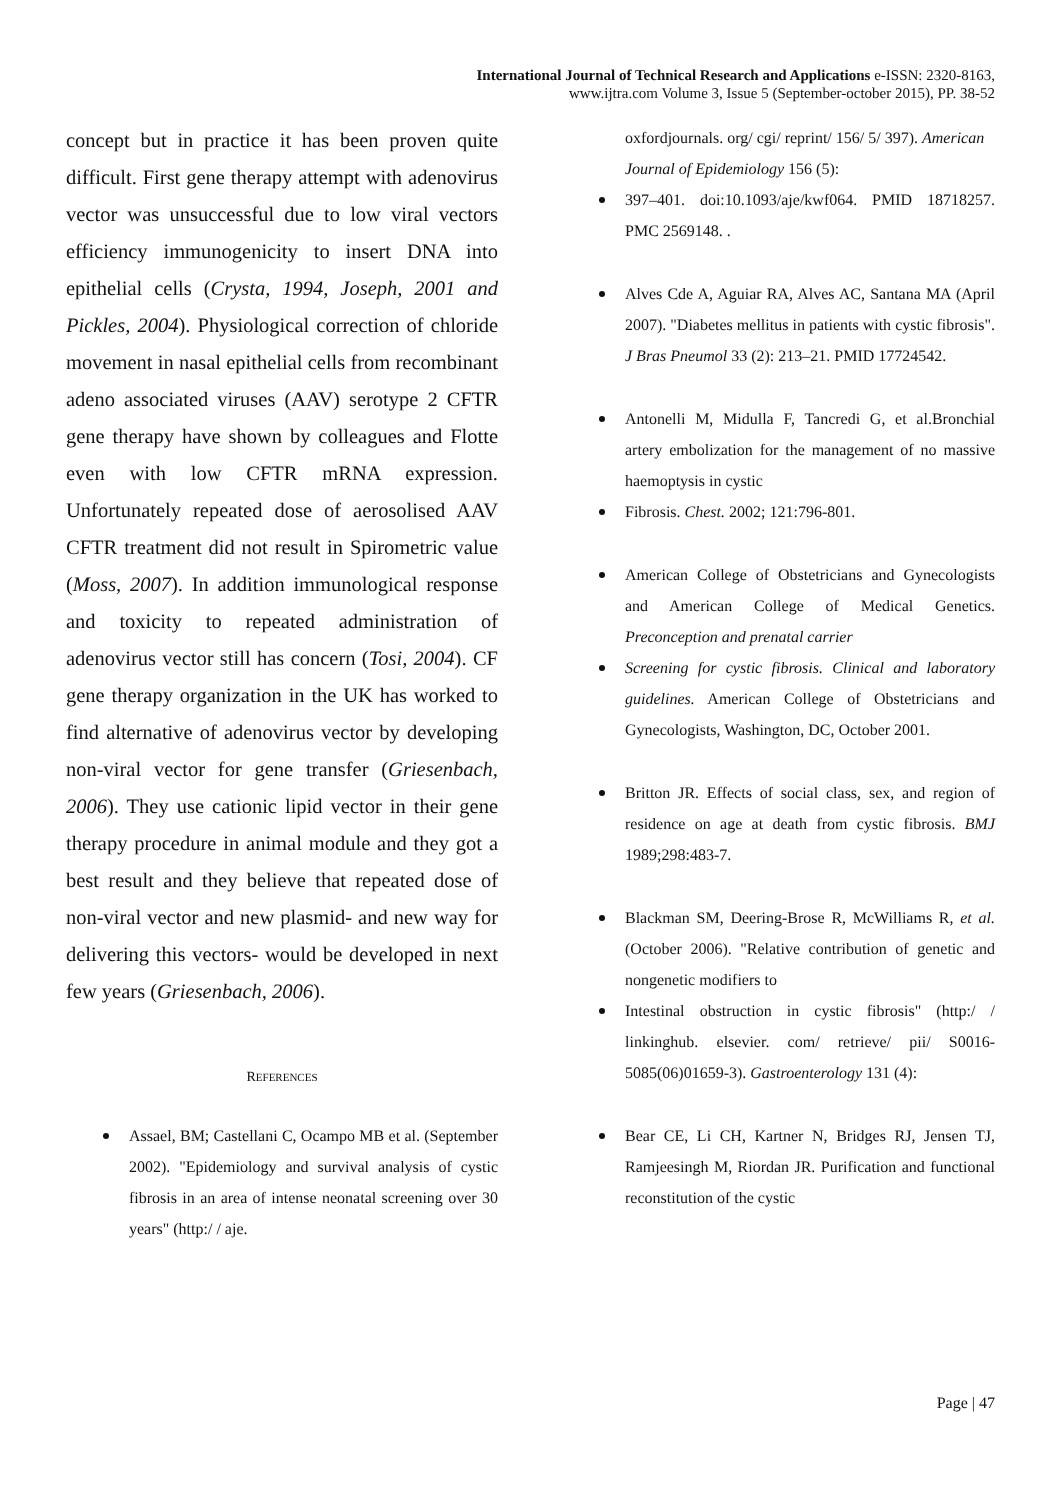International Journal of Technical Research and Applications e-ISSN: 2320-8163,
www.ijtra.com Volume 3, Issue 5 (September-october 2015), PP. 38-52
concept but in practice it has been proven quite difficult. First gene therapy attempt with adenovirus vector was unsuccessful due to low viral vectors efficiency immunogenicity to insert DNA into epithelial cells (Crysta, 1994, Joseph, 2001 and Pickles, 2004). Physiological correction of chloride movement in nasal epithelial cells from recombinant adeno associated viruses (AAV) serotype 2 CFTR gene therapy have shown by colleagues and Flotte even with low CFTR mRNA expression. Unfortunately repeated dose of aerosolised AAV CFTR treatment did not result in Spirometric value (Moss, 2007). In addition immunological response and toxicity to repeated administration of adenovirus vector still has concern (Tosi, 2004). CF gene therapy organization in the UK has worked to find alternative of adenovirus vector by developing non-viral vector for gene transfer (Griesenbach, 2006). They use cationic lipid vector in their gene therapy procedure in animal module and they got a best result and they believe that repeated dose of non-viral vector and new plasmid- and new way for delivering this vectors- would be developed in next few years (Griesenbach, 2006).
REFERENCES
Assael, BM; Castellani C, Ocampo MB et al. (September 2002). "Epidemiology and survival analysis of cystic fibrosis in an area of intense neonatal screening over 30 years" (http:/ / aje.
oxfordjournals. org/ cgi/ reprint/ 156/ 5/ 397). American Journal of Epidemiology 156 (5):
397–401. doi:10.1093/aje/kwf064. PMID 18718257. PMC 2569148. .
Alves Cde A, Aguiar RA, Alves AC, Santana MA (April 2007). "Diabetes mellitus in patients with cystic fibrosis". J Bras Pneumol 33 (2): 213–21. PMID 17724542.
Antonelli M, Midulla F, Tancredi G, et al.Bronchial artery embolization for the management of no massive haemoptysis in cystic
Fibrosis. Chest. 2002; 121:796-801.
American College of Obstetricians and Gynecologists and American College of Medical Genetics. Preconception and prenatal carrier
Screening for cystic fibrosis. Clinical and laboratory guidelines. American College of Obstetricians and Gynecologists, Washington, DC, October 2001.
Britton JR. Effects of social class, sex, and region of residence on age at death from cystic fibrosis. BMJ 1989;298:483-7.
Blackman SM, Deering-Brose R, McWilliams R, et al. (October 2006). "Relative contribution of genetic and nongenetic modifiers to
Intestinal obstruction in cystic fibrosis" (http:/ / linkinghub. elsevier. com/ retrieve/ pii/ S0016-5085(06)01659-3). Gastroenterology 131 (4):
Bear CE, Li CH, Kartner N, Bridges RJ, Jensen TJ, Ramjeesingh M, Riordan JR. Purification and functional reconstitution of the cystic
Page | 47